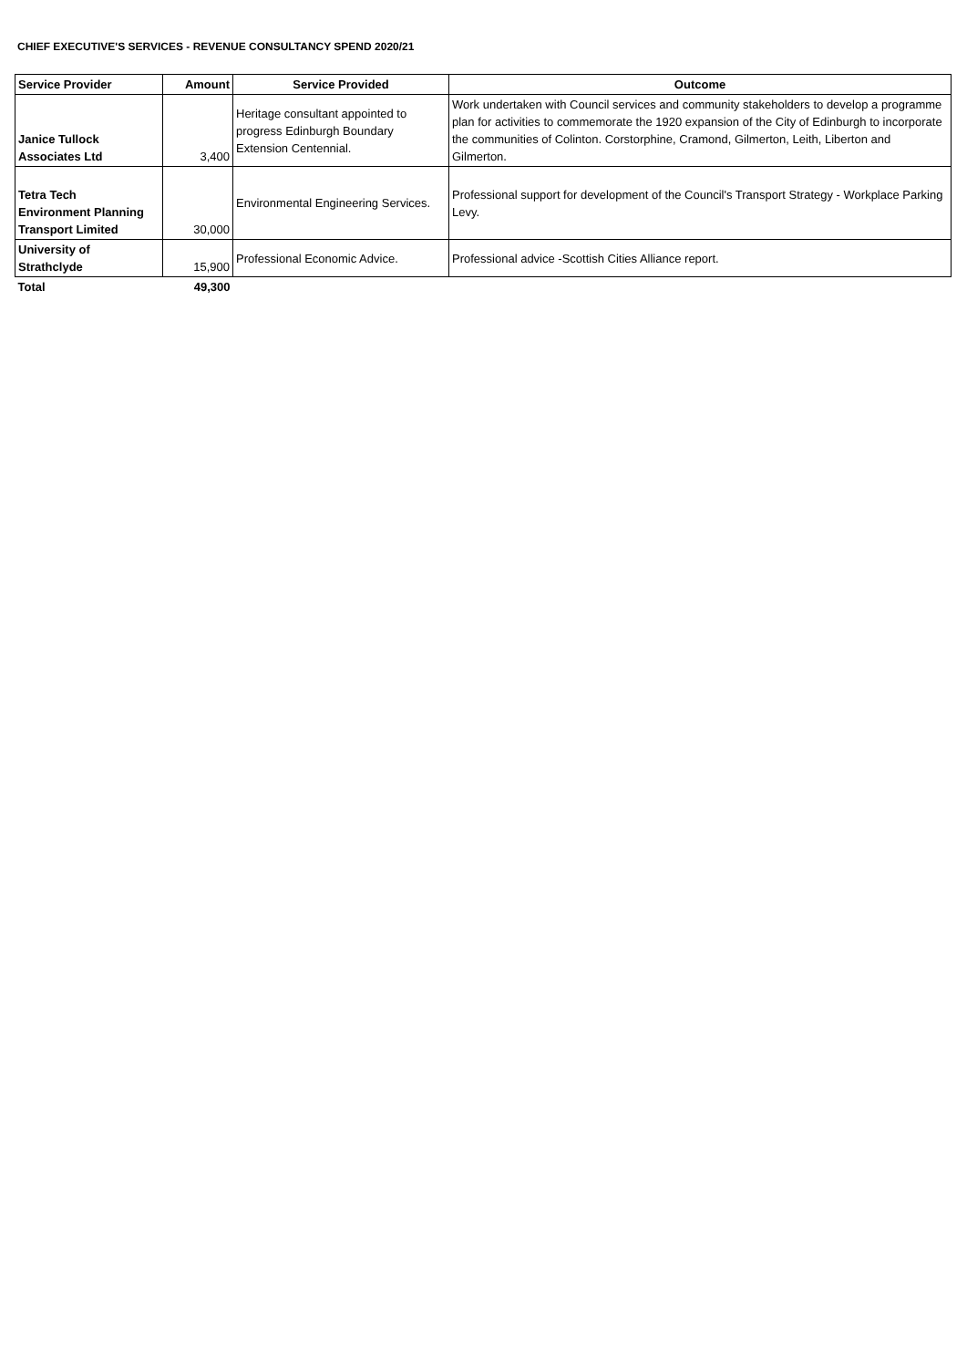CHIEF EXECUTIVE'S SERVICES - REVENUE CONSULTANCY SPEND 2020/21
| Service Provider | Amount | Service Provided | Outcome |
| --- | --- | --- | --- |
| Janice Tullock Associates Ltd | 3,400 | Heritage consultant appointed to progress Edinburgh Boundary Extension Centennial. | Work undertaken with Council services and community stakeholders to develop a programme plan for activities to commemorate the 1920 expansion of the City of Edinburgh to incorporate the communities of Colinton. Corstorphine, Cramond, Gilmerton, Leith, Liberton and Gilmerton. |
| Tetra Tech Environment Planning Transport Limited | 30,000 | Environmental Engineering Services. | Professional support for development of the Council's Transport Strategy - Workplace Parking Levy. |
| University of Strathclyde | 15,900 | Professional Economic Advice. | Professional advice -Scottish Cities Alliance report. |
| Total | 49,300 | | |